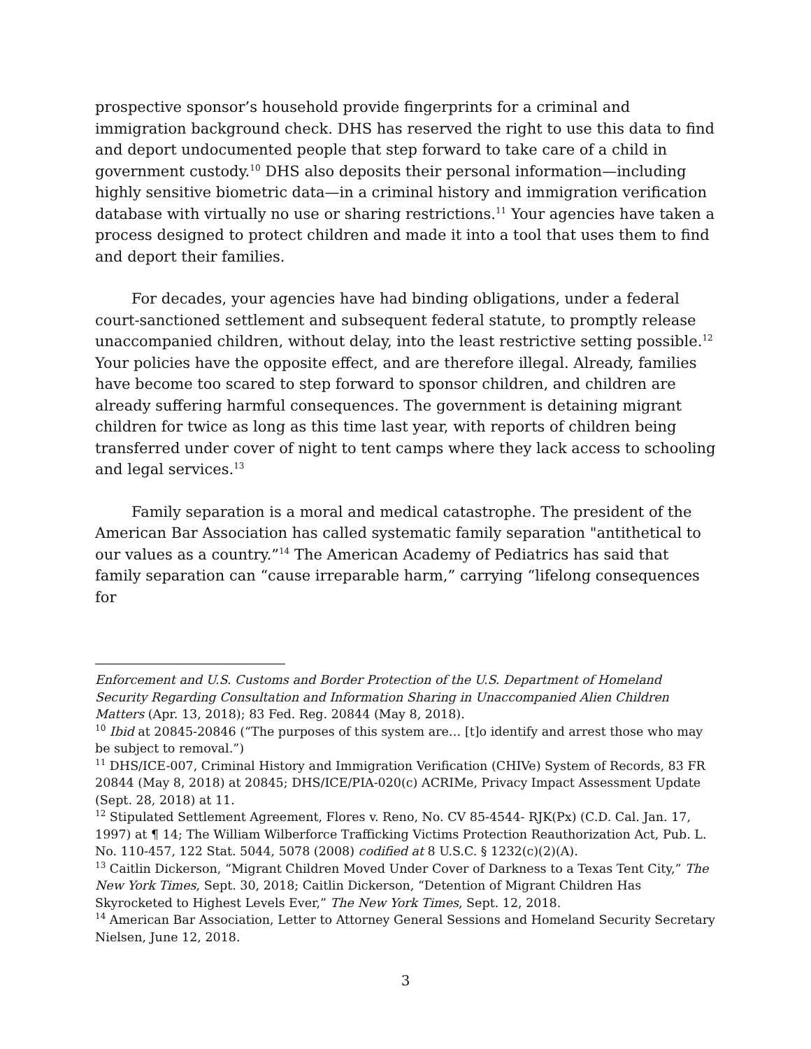prospective sponsor’s household provide fingerprints for a criminal and immigration background check. DHS has reserved the right to use this data to find and deport undocumented people that step forward to take care of a child in government custody.<sup>10</sup> DHS also deposits their personal information—including highly sensitive biometric data—in a criminal history and immigration verification database with virtually no use or sharing restrictions.<sup>11</sup> Your agencies have taken a process designed to protect children and made it into a tool that uses them to find and deport their families.
For decades, your agencies have had binding obligations, under a federal court-sanctioned settlement and subsequent federal statute, to promptly release unaccompanied children, without delay, into the least restrictive setting possible.<sup>12</sup> Your policies have the opposite effect, and are therefore illegal. Already, families have become too scared to step forward to sponsor children, and children are already suffering harmful consequences. The government is detaining migrant children for twice as long as this time last year, with reports of children being transferred under cover of night to tent camps where they lack access to schooling and legal services.<sup>13</sup>
Family separation is a moral and medical catastrophe. The president of the American Bar Association has called systematic family separation "antithetical to our values as a country.”<sup>14</sup> The American Academy of Pediatrics has said that family separation can “cause irreparable harm,” carrying “lifelong consequences for
Enforcement and U.S. Customs and Border Protection of the U.S. Department of Homeland Security Regarding Consultation and Information Sharing in Unaccompanied Alien Children Matters (Apr. 13, 2018); 83 Fed. Reg. 20844 (May 8, 2018).
<sup>10</sup> Ibid at 20845-20846 (“The purposes of this system are… [t]o identify and arrest those who may be subject to removal.”)
<sup>11</sup> DHS/ICE-007, Criminal History and Immigration Verification (CHIVe) System of Records, 83 FR 20844 (May 8, 2018) at 20845; DHS/ICE/PIA-020(c) ACRIMe, Privacy Impact Assessment Update (Sept. 28, 2018) at 11.
<sup>12</sup> Stipulated Settlement Agreement, Flores v. Reno, No. CV 85-4544- RJK(Px) (C.D. Cal. Jan. 17, 1997) at ¶ 14; The William Wilberforce Trafficking Victims Protection Reauthorization Act, Pub. L. No. 110-457, 122 Stat. 5044, 5078 (2008) codified at 8 U.S.C. § 1232(c)(2)(A).
<sup>13</sup> Caitlin Dickerson, “Migrant Children Moved Under Cover of Darkness to a Texas Tent City,” The New York Times, Sept. 30, 2018; Caitlin Dickerson, “Detention of Migrant Children Has Skyrocketed to Highest Levels Ever,” The New York Times, Sept. 12, 2018.
<sup>14</sup> American Bar Association, Letter to Attorney General Sessions and Homeland Security Secretary Nielsen, June 12, 2018.
3